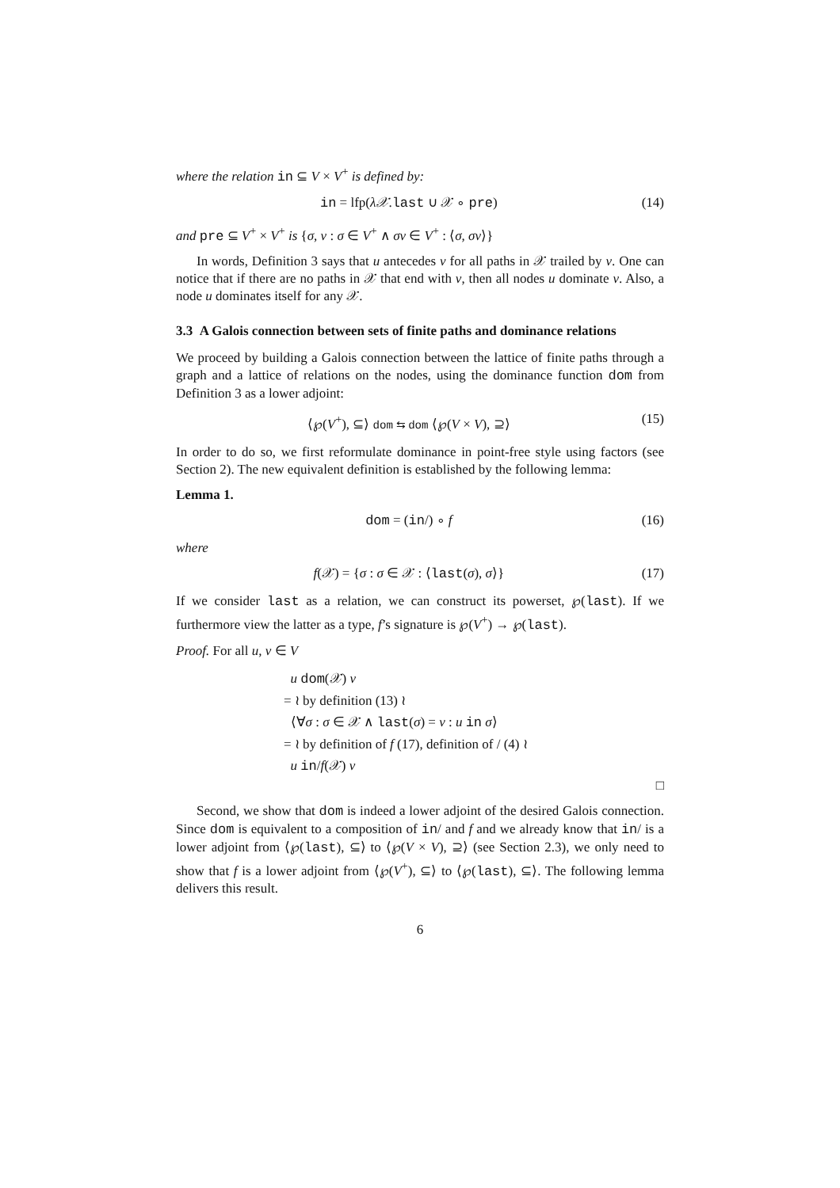where the relation in ⊆ V × V<sup>+</sup> is defined by:
in = lfp(λ𝒳.last ∪ 𝒳 ∘ pre) (14)
and pre ⊆ V<sup>+</sup> × V<sup>+</sup> is {σ, v : σ ∈ V<sup>+</sup> ∧ σv ∈ V<sup>+</sup> : ⟨σ, σv⟩}
In words, Definition 3 says that u antecedes v for all paths in 𝒳 trailed by v. One can notice that if there are no paths in 𝒳 that end with v, then all nodes u dominate v. Also, a node u dominates itself for any 𝒳.
3.3 A Galois connection between sets of finite paths and dominance relations
We proceed by building a Galois connection between the lattice of finite paths through a graph and a lattice of relations on the nodes, using the dominance function dom from Definition 3 as a lower adjoint:
⟨℘(V<sup>+</sup>), ⊆⟩ dom ⇆ dom ⟨℘(V × V), ⊇⟩ (15)
In order to do so, we first reformulate dominance in point-free style using factors (see Section 2). The new equivalent definition is established by the following lemma:
Lemma 1.
dom = (in/) ∘ f (16)
where
f(𝒳) = {σ : σ ∈ 𝒳 : ⟨last(σ), σ⟩} (17)
If we consider last as a relation, we can construct its powerset, ℘(last). If we furthermore view the latter as a type, f’s signature is ℘(V<sup>+</sup>) → ℘(last).
Proof. For all u, v ∈ V
u dom(𝒳) v
= ≀ by definition (13) ≀
⟨∀σ : σ ∈ 𝒳 ∧ last(σ) = v : u in σ⟩
= ≀ by definition of f (17), definition of / (4) ≀
u in/f(𝒳) v
□
Second, we show that dom is indeed a lower adjoint of the desired Galois connection. Since dom is equivalent to a composition of in/ and f and we already know that in/ is a lower adjoint from ⟨℘(last), ⊆⟩ to ⟨℘(V × V), ⊇⟩ (see Section 2.3), we only need to show that f is a lower adjoint from ⟨℘(V<sup>+</sup>), ⊆⟩ to ⟨℘(last), ⊆⟩. The following lemma delivers this result.
6